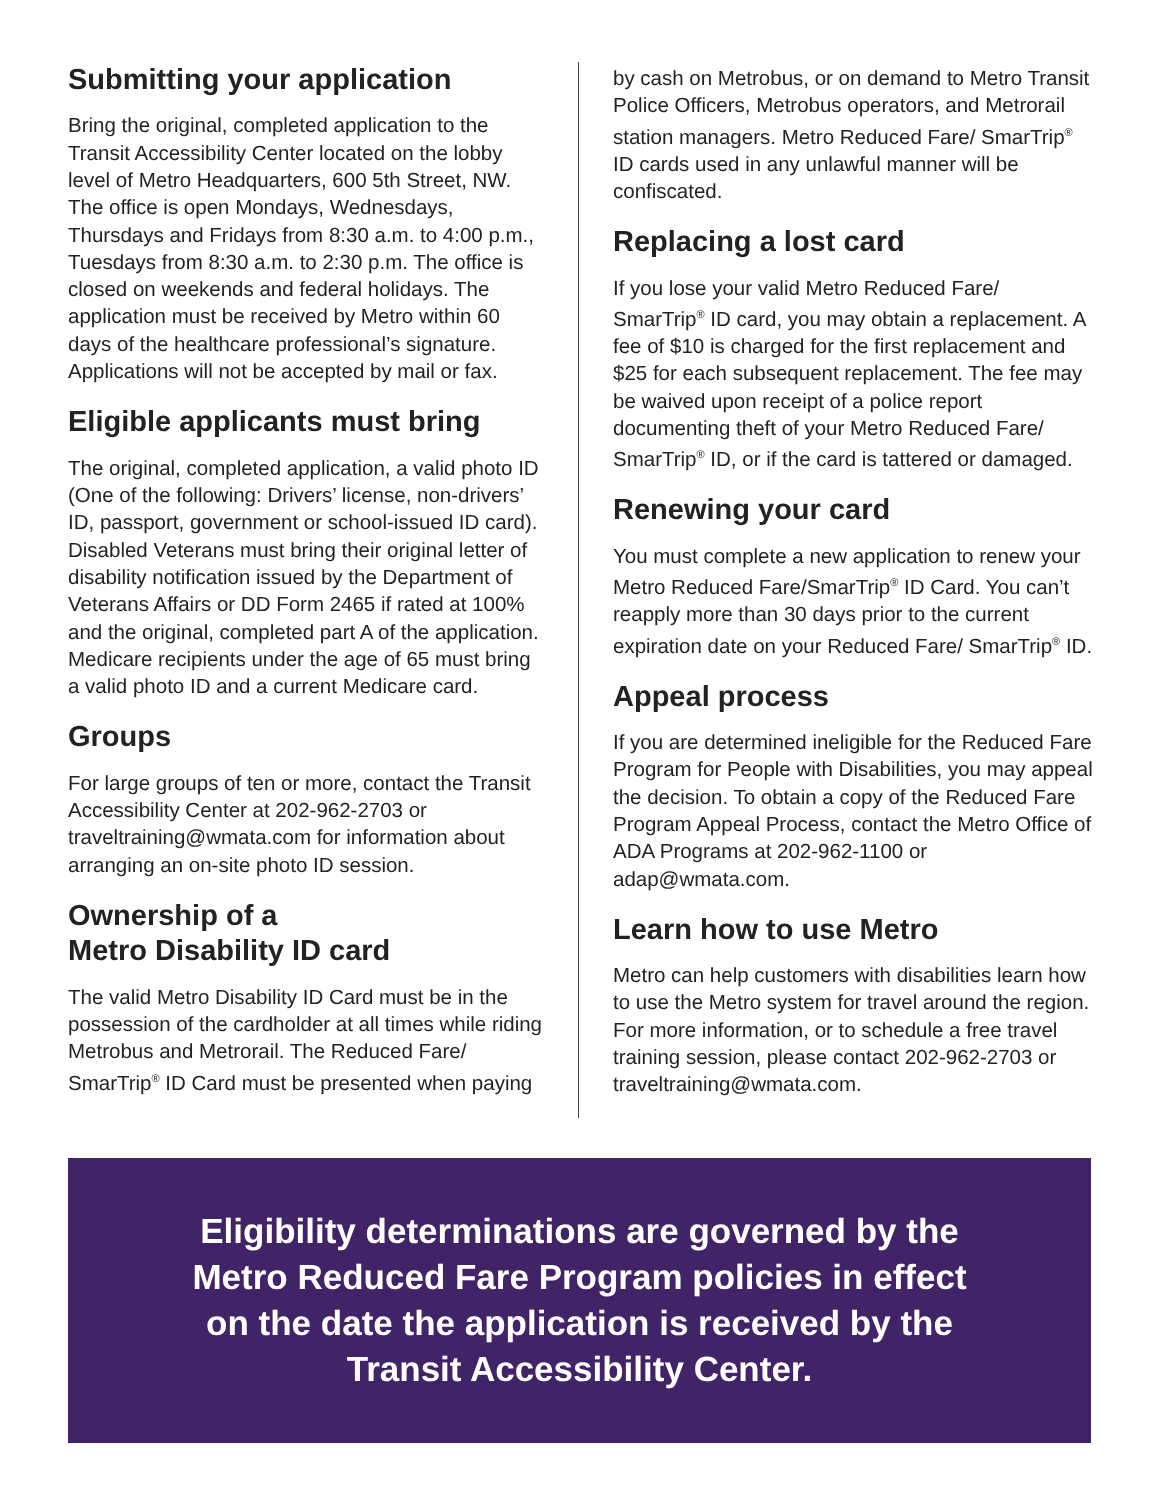Submitting your application
Bring the original, completed application to the Transit Accessibility Center located on the lobby level of Metro Headquarters, 600 5th Street, NW. The office is open Mondays, Wednesdays, Thursdays and Fridays from 8:30 a.m. to 4:00 p.m., Tuesdays from 8:30 a.m. to 2:30 p.m. The office is closed on weekends and federal holidays. The application must be received by Metro within 60 days of the healthcare professional’s signature. Applications will not be accepted by mail or fax.
Eligible applicants must bring
The original, completed application, a valid photo ID (One of the following: Drivers’ license, non-drivers’ ID, passport, government or school-issued ID card). Disabled Veterans must bring their original letter of disability notification issued by the Department of Veterans Affairs or DD Form 2465 if rated at 100% and the original, completed part A of the application. Medicare recipients under the age of 65 must bring a valid photo ID and a current Medicare card.
Groups
For large groups of ten or more, contact the Transit Accessibility Center at 202-962-2703 or traveltraining@wmata.com for information about arranging an on-site photo ID session.
Ownership of a
Metro Disability ID card
The valid Metro Disability ID Card must be in the possession of the cardholder at all times while riding Metrobus and Metrorail. The Reduced Fare/ SmarTrip<sup>®</sup> ID Card must be presented when paying
by cash on Metrobus, or on demand to Metro Transit Police Officers, Metrobus operators, and Metrorail station managers. Metro Reduced Fare/ SmarTrip<sup>®</sup> ID cards used in any unlawful manner will be confiscated.
Replacing a lost card
If you lose your valid Metro Reduced Fare/ SmarTrip<sup>®</sup> ID card, you may obtain a replacement. A fee of $10 is charged for the first replacement and $25 for each subsequent replacement. The fee may be waived upon receipt of a police report documenting theft of your Metro Reduced Fare/ SmarTrip<sup>®</sup> ID, or if the card is tattered or damaged.
Renewing your card
You must complete a new application to renew your Metro Reduced Fare/SmarTrip<sup>®</sup> ID Card. You can’t reapply more than 30 days prior to the current expiration date on your Reduced Fare/ SmarTrip<sup>®</sup> ID.
Appeal process
If you are determined ineligible for the Reduced Fare Program for People with Disabilities, you may appeal the decision. To obtain a copy of the Reduced Fare Program Appeal Process, contact the Metro Office of ADA Programs at 202-962-1100 or adap@wmata.com.
Learn how to use Metro
Metro can help customers with disabilities learn how to use the Metro system for travel around the region. For more information, or to schedule a free travel training session, please contact 202-962-2703 or traveltraining@wmata.com.
Eligibility determinations are governed by the
Metro Reduced Fare Program policies in effect
on the date the application is received by the
Transit Accessibility Center.